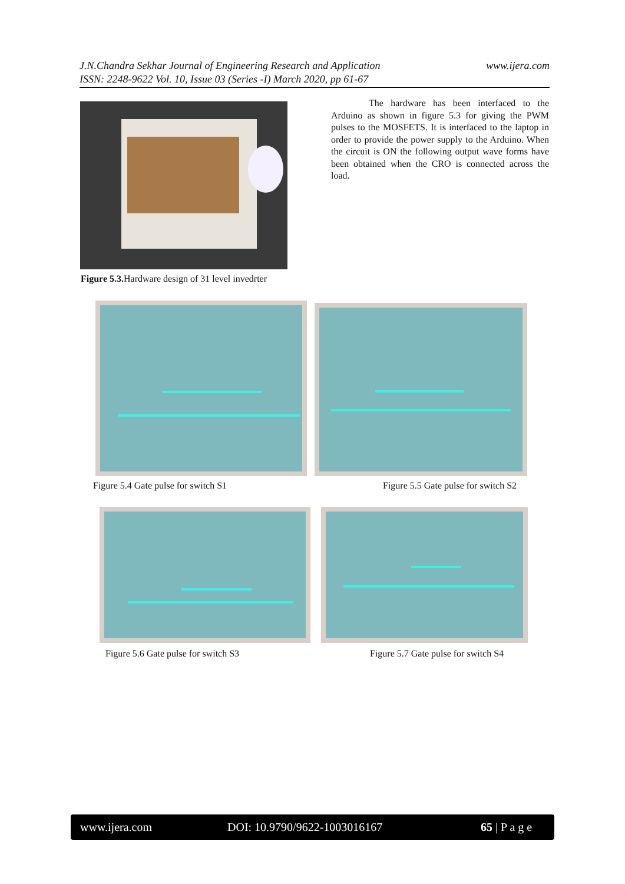www.ijera.com J.N.Chandra Sekhar Journal of Engineering Research and Application
ISSN: 2248-9622 Vol. 10, Issue 03 (Series -I) March 2020, pp 61-67
Figure 5.3. Hardware design of 31 level invedrter
The hardware has been interfaced to the Arduino as shown in figure 5.3 for giving the PWM pulses to the MOSFETS. It is interfaced to the laptop in order to provide the power supply to the Arduino. When the circuit is ON the following output wave forms have been obtained when the CRO is connected across the load.
Figure 5.4 Gate pulse for switch S1
Figure 5.5 Gate pulse for switch S2
Figure 5.6 Gate pulse for switch S3
Figure 5.7 Gate pulse for switch S4
www.ijera.com DOI: 10.9790/9622-1003016167 65 | P a g e